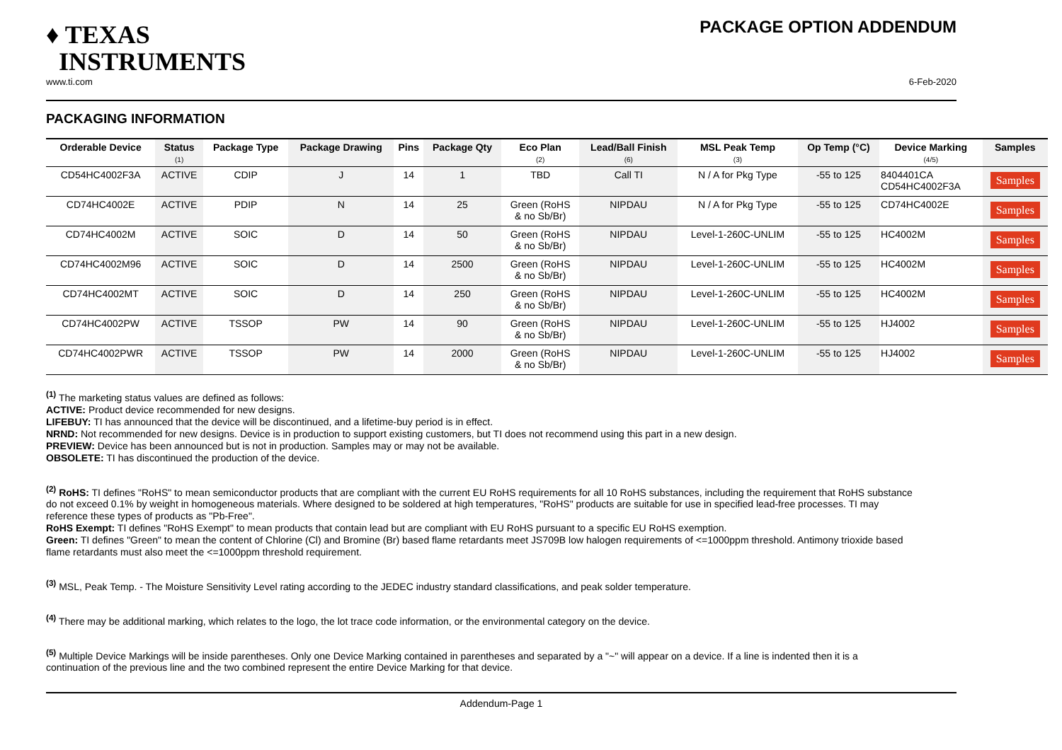♦ TEXAS
INSTRUMENTS
PACKAGE OPTION ADDENDUM
www.ti.com 6-Feb-2020
PACKAGING INFORMATION
| Orderable Device | Status (1) | Package Type | Package Drawing | Pins | Package Qty | Eco Plan (2) | Lead/Ball Finish (6) | MSL Peak Temp (3) | Op Temp (°C) | Device Marking (4/5) | Samples |
| --- | --- | --- | --- | --- | --- | --- | --- | --- | --- | --- | --- |
| CD54HC4002F3A | ACTIVE | CDIP | J | 14 | 1 | TBD | Call TI | N / A for Pkg Type | -55 to 125 | 8404401CA CD54HC4002F3A | Samples |
| CD74HC4002E | ACTIVE | PDIP | N | 14 | 25 | Green (RoHS & no Sb/Br) | NIPDAU | N / A for Pkg Type | -55 to 125 | CD74HC4002E | Samples |
| CD74HC4002M | ACTIVE | SOIC | D | 14 | 50 | Green (RoHS & no Sb/Br) | NIPDAU | Level-1-260C-UNLIM | -55 to 125 | HC4002M | Samples |
| CD74HC4002M96 | ACTIVE | SOIC | D | 14 | 2500 | Green (RoHS & no Sb/Br) | NIPDAU | Level-1-260C-UNLIM | -55 to 125 | HC4002M | Samples |
| CD74HC4002MT | ACTIVE | SOIC | D | 14 | 250 | Green (RoHS & no Sb/Br) | NIPDAU | Level-1-260C-UNLIM | -55 to 125 | HC4002M | Samples |
| CD74HC4002PW | ACTIVE | TSSOP | PW | 14 | 90 | Green (RoHS & no Sb/Br) | NIPDAU | Level-1-260C-UNLIM | -55 to 125 | HJ4002 | Samples |
| CD74HC4002PWR | ACTIVE | TSSOP | PW | 14 | 2000 | Green (RoHS & no Sb/Br) | NIPDAU | Level-1-260C-UNLIM | -55 to 125 | HJ4002 | Samples |
<sup>(1)</sup> The marketing status values are defined as follows:
ACTIVE: Product device recommended for new designs.
LIFEBUY: TI has announced that the device will be discontinued, and a lifetime-buy period is in effect.
NRND: Not recommended for new designs. Device is in production to support existing customers, but TI does not recommend using this part in a new design.
PREVIEW: Device has been announced but is not in production. Samples may or may not be available.
OBSOLETE: TI has discontinued the production of the device.
<sup>(2)</sup> RoHS: TI defines "RoHS" to mean semiconductor products that are compliant with the current EU RoHS requirements for all 10 RoHS substances, including the requirement that RoHS substance do not exceed 0.1% by weight in homogeneous materials. Where designed to be soldered at high temperatures, "RoHS" products are suitable for use in specified lead-free processes. TI may reference these types of products as "Pb-Free".
RoHS Exempt: TI defines "RoHS Exempt" to mean products that contain lead but are compliant with EU RoHS pursuant to a specific EU RoHS exemption.
Green: TI defines "Green" to mean the content of Chlorine (Cl) and Bromine (Br) based flame retardants meet JS709B low halogen requirements of <=1000ppm threshold. Antimony trioxide based flame retardants must also meet the <=1000ppm threshold requirement.
<sup>(3)</sup> MSL, Peak Temp. - The Moisture Sensitivity Level rating according to the JEDEC industry standard classifications, and peak solder temperature.
<sup>(4)</sup> There may be additional marking, which relates to the logo, the lot trace code information, or the environmental category on the device.
<sup>(5)</sup> Multiple Device Markings will be inside parentheses. Only one Device Marking contained in parentheses and separated by a "~" will appear on a device. If a line is indented then it is a continuation of the previous line and the two combined represent the entire Device Marking for that device.
Addendum-Page 1